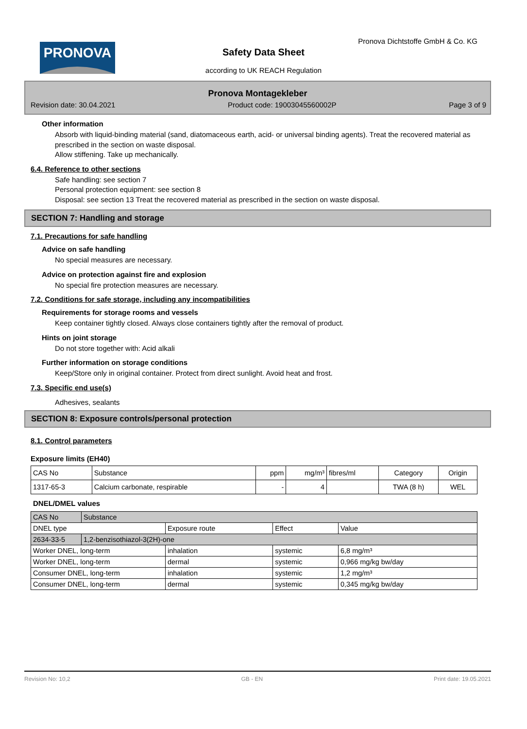PRONOVA
Pronova Dichtstoffe GmbH & Co. KG
Safety Data Sheet
according to UK REACH Regulation
Pronova Montagekleber
Revision date: 30.04.2021 Product code: 19003045560002P Page 3 of 9
Other information
Absorb with liquid-binding material (sand, diatomaceous earth, acid- or universal binding agents). Treat the recovered material as prescribed in the section on waste disposal.
Allow stiffening. Take up mechanically.
6.4. Reference to other sections
Safe handling: see section 7
Personal protection equipment: see section 8
Disposal: see section 13 Treat the recovered material as prescribed in the section on waste disposal.
SECTION 7: Handling and storage
7.1. Precautions for safe handling
Advice on safe handling
No special measures are necessary.
Advice on protection against fire and explosion
No special fire protection measures are necessary.
7.2. Conditions for safe storage, including any incompatibilities
Requirements for storage rooms and vessels
Keep container tightly closed. Always close containers tightly after the removal of product.
Hints on joint storage
Do not store together with: Acid alkali
Further information on storage conditions
Keep/Store only in original container. Protect from direct sunlight. Avoid heat and frost.
7.3. Specific end use(s)
Adhesives, sealants
SECTION 8: Exposure controls/personal protection
8.1. Control parameters
Exposure limits (EH40)
| CAS No | Substance | ppm | mg/m³ | fibres/ml | Category | Origin |
| --- | --- | --- | --- | --- | --- | --- |
| 1317-65-3 | Calcium carbonate, respirable | - | 4 | | TWA (8 h) | WEL |
DNEL/DMEL values
| CAS No | Substance | | | |
| DNEL type | | Exposure route | Effect | Value |
| 2634-33-5 | 1,2-benzisothiazol-3(2H)-one | | | |
| Worker DNEL, long-term | | inhalation | systemic | 6,8 mg/m³ |
| Worker DNEL, long-term | | dermal | systemic | 0,966 mg/kg bw/day |
| Consumer DNEL, long-term | | inhalation | systemic | 1,2 mg/m³ |
| Consumer DNEL, long-term | | dermal | systemic | 0,345 mg/kg bw/day |
Revision No: 10,2 GB - EN Print date: 19.05.2021